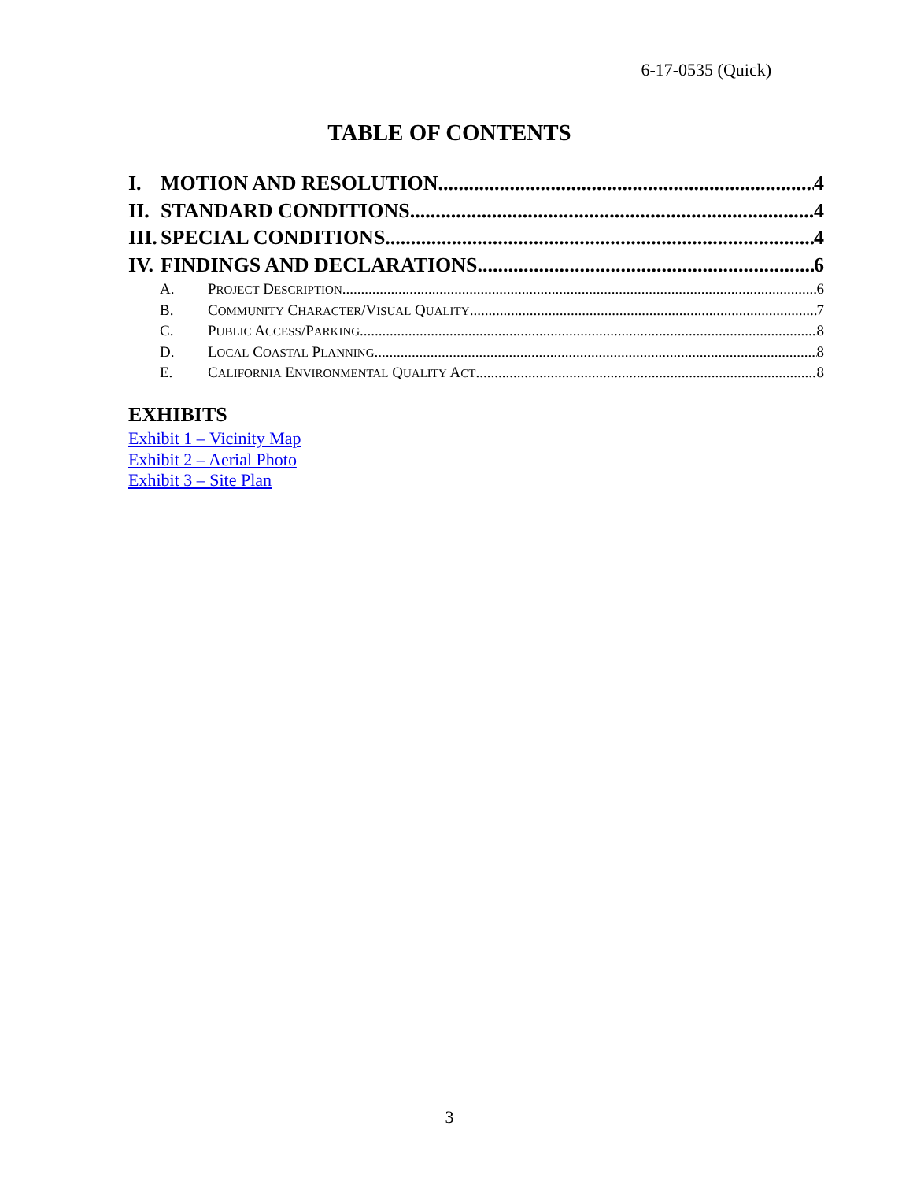6-17-0535 (Quick)
TABLE OF CONTENTS
I. MOTION AND RESOLUTION 4
II. STANDARD CONDITIONS 4
III. SPECIAL CONDITIONS 4
IV. FINDINGS AND DECLARATIONS 6
A. PROJECT DESCRIPTION 6
B. COMMUNITY CHARACTER/VISUAL QUALITY 7
C. PUBLIC ACCESS/PARKING 8
D. LOCAL COASTAL PLANNING 8
E. CALIFORNIA ENVIRONMENTAL QUALITY ACT 8
EXHIBITS
Exhibit 1 – Vicinity Map
Exhibit 2 – Aerial Photo
Exhibit 3 – Site Plan
3